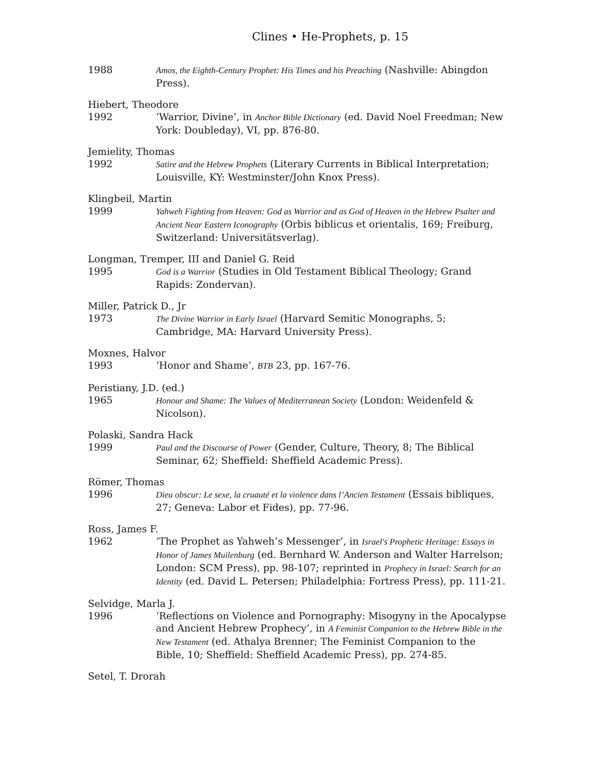Clines • He-Prophets, p. 15
1988 Amos, the Eighth-Century Prophet: His Times and his Preaching (Nashville: Abingdon Press).
Hiebert, Theodore
1992 ‘Warrior, Divine’, in Anchor Bible Dictionary (ed. David Noel Freedman; New York: Doubleday), VI, pp. 876-80.
Jemielity, Thomas
1992 Satire and the Hebrew Prophets (Literary Currents in Biblical Interpretation; Louisville, KY: Westminster/John Knox Press).
Klingbeil, Martin
1999 Yahweh Fighting from Heaven: God as Warrior and as God of Heaven in the Hebrew Psalter and Ancient Near Eastern Iconography (Orbis biblicus et orientalis, 169; Freiburg, Switzerland: Universitätsverlag).
Longman, Tremper, III and Daniel G. Reid
1995 God is a Warrior (Studies in Old Testament Biblical Theology; Grand Rapids: Zondervan).
Miller, Patrick D., Jr
1973 The Divine Warrior in Early Israel (Harvard Semitic Monographs, 5; Cambridge, MA: Harvard University Press).
Moxnes, Halvor
1993 ‘Honor and Shame’, BTB 23, pp. 167-76.
Peristiany, J.D. (ed.)
1965 Honour and Shame: The Values of Mediterranean Society (London: Weidenfeld & Nicolson).
Polaski, Sandra Hack
1999 Paul and the Discourse of Power (Gender, Culture, Theory, 8; The Biblical Seminar, 62; Sheffield: Sheffield Academic Press).
Römer, Thomas
1996 Dieu obscur: Le sexe, la cruauté et la violence dans l’Ancien Testament (Essais bibliques, 27; Geneva: Labor et Fides), pp. 77-96.
Ross, James F.
1962 ‘The Prophet as Yahweh’s Messenger’, in Israel's Prophetic Heritage: Essays in Honor of James Muilenburg (ed. Bernhard W. Anderson and Walter Harrelson; London: SCM Press), pp. 98-107; reprinted in Prophecy in Israel: Search for an Identity (ed. David L. Petersen; Philadelphia: Fortress Press), pp. 111-21.
Selvidge, Marla J.
1996 ‘Reflections on Violence and Pornography: Misogyny in the Apocalypse and Ancient Hebrew Prophecy’, in A Feminist Companion to the Hebrew Bible in the New Testament (ed. Athalya Brenner; The Feminist Companion to the Bible, 10; Sheffield: Sheffield Academic Press), pp. 274-85.
Setel, T. Drorah